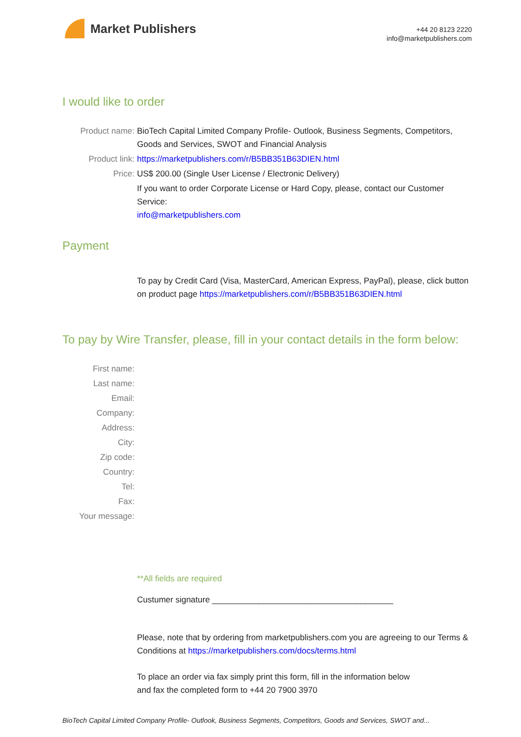Market Publishers
+44 20 8123 2220
info@marketpublishers.com
I would like to order
Product name: BioTech Capital Limited Company Profile- Outlook, Business Segments, Competitors, Goods and Services, SWOT and Financial Analysis
Product link: https://marketpublishers.com/r/B5BB351B63DIEN.html
Price: US$ 200.00 (Single User License / Electronic Delivery)
If you want to order Corporate License or Hard Copy, please, contact our Customer Service:
info@marketpublishers.com
Payment
To pay by Credit Card (Visa, MasterCard, American Express, PayPal), please, click button on product page https://marketpublishers.com/r/B5BB351B63DIEN.html
To pay by Wire Transfer, please, fill in your contact details in the form below:
First name:
Last name:
Email:
Company:
Address:
City:
Zip code:
Country:
Tel:
Fax:
Your message:
**All fields are required
Custumer signature _______________________________________
Please, note that by ordering from marketpublishers.com you are agreeing to our Terms & Conditions at https://marketpublishers.com/docs/terms.html
To place an order via fax simply print this form, fill in the information below
and fax the completed form to +44 20 7900 3970
BioTech Capital Limited Company Profile- Outlook, Business Segments, Competitors, Goods and Services, SWOT and...